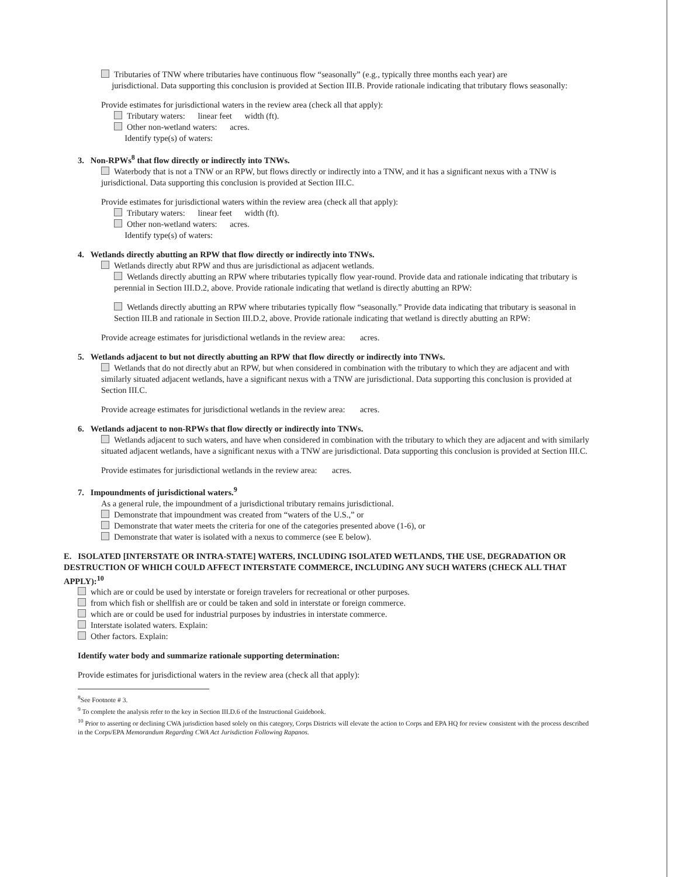Tributaries of TNW where tributaries have continuous flow “seasonally” (e.g., typically three months each year) are
jurisdictional. Data supporting this conclusion is provided at Section III.B. Provide rationale indicating that tributary flows seasonally:
Provide estimates for jurisdictional waters in the review area (check all that apply):
Tributary waters: linear feet width (ft).
Other non-wetland waters: acres.
Identify type(s) of waters:
3. Non-RPWs<sup>8</sup> that flow directly or indirectly into TNWs.
Waterbody that is not a TNW or an RPW, but flows directly or indirectly into a TNW, and it has a significant nexus with a TNW is jurisdictional. Data supporting this conclusion is provided at Section III.C.
Provide estimates for jurisdictional waters within the review area (check all that apply):
Tributary waters: linear feet width (ft).
Other non-wetland waters: acres.
Identify type(s) of waters:
4. Wetlands directly abutting an RPW that flow directly or indirectly into TNWs.
Wetlands directly abut RPW and thus are jurisdictional as adjacent wetlands.
Wetlands directly abutting an RPW where tributaries typically flow year-round. Provide data and rationale indicating that tributary is perennial in Section III.D.2, above. Provide rationale indicating that wetland is directly abutting an RPW:
Wetlands directly abutting an RPW where tributaries typically flow “seasonally.” Provide data indicating that tributary is seasonal in Section III.B and rationale in Section III.D.2, above. Provide rationale indicating that wetland is directly abutting an RPW:
Provide acreage estimates for jurisdictional wetlands in the review area: acres.
5. Wetlands adjacent to but not directly abutting an RPW that flow directly or indirectly into TNWs.
Wetlands that do not directly abut an RPW, but when considered in combination with the tributary to which they are adjacent and with similarly situated adjacent wetlands, have a significant nexus with a TNW are jurisdictional. Data supporting this conclusion is provided at Section III.C.
Provide acreage estimates for jurisdictional wetlands in the review area: acres.
6. Wetlands adjacent to non-RPWs that flow directly or indirectly into TNWs.
Wetlands adjacent to such waters, and have when considered in combination with the tributary to which they are adjacent and with similarly situated adjacent wetlands, have a significant nexus with a TNW are jurisdictional. Data supporting this conclusion is provided at Section III.C.
Provide estimates for jurisdictional wetlands in the review area: acres.
7. Impoundments of jurisdictional waters.<sup>9</sup>
As a general rule, the impoundment of a jurisdictional tributary remains jurisdictional.
Demonstrate that impoundment was created from “waters of the U.S.,” or
Demonstrate that water meets the criteria for one of the categories presented above (1-6), or
Demonstrate that water is isolated with a nexus to commerce (see E below).
E. ISOLATED [INTERSTATE OR INTRA-STATE] WATERS, INCLUDING ISOLATED WETLANDS, THE USE, DEGRADATION OR DESTRUCTION OF WHICH COULD AFFECT INTERSTATE COMMERCE, INCLUDING ANY SUCH WATERS (CHECK ALL THAT APPLY):<sup>10</sup>
which are or could be used by interstate or foreign travelers for recreational or other purposes.
from which fish or shellfish are or could be taken and sold in interstate or foreign commerce.
which are or could be used for industrial purposes by industries in interstate commerce.
Interstate isolated waters. Explain:
Other factors. Explain:
Identify water body and summarize rationale supporting determination:
Provide estimates for jurisdictional waters in the review area (check all that apply):
<sup>8</sup> See Footnote # 3.
<sup>9</sup> To complete the analysis refer to the key in Section III.D.6 of the Instructional Guidebook.
<sup>10</sup> Prior to asserting or declining CWA jurisdiction based solely on this category, Corps Districts will elevate the action to Corps and EPA HQ for review consistent with the process described in the Corps/EPA Memorandum Regarding CWA Act Jurisdiction Following Rapanos.